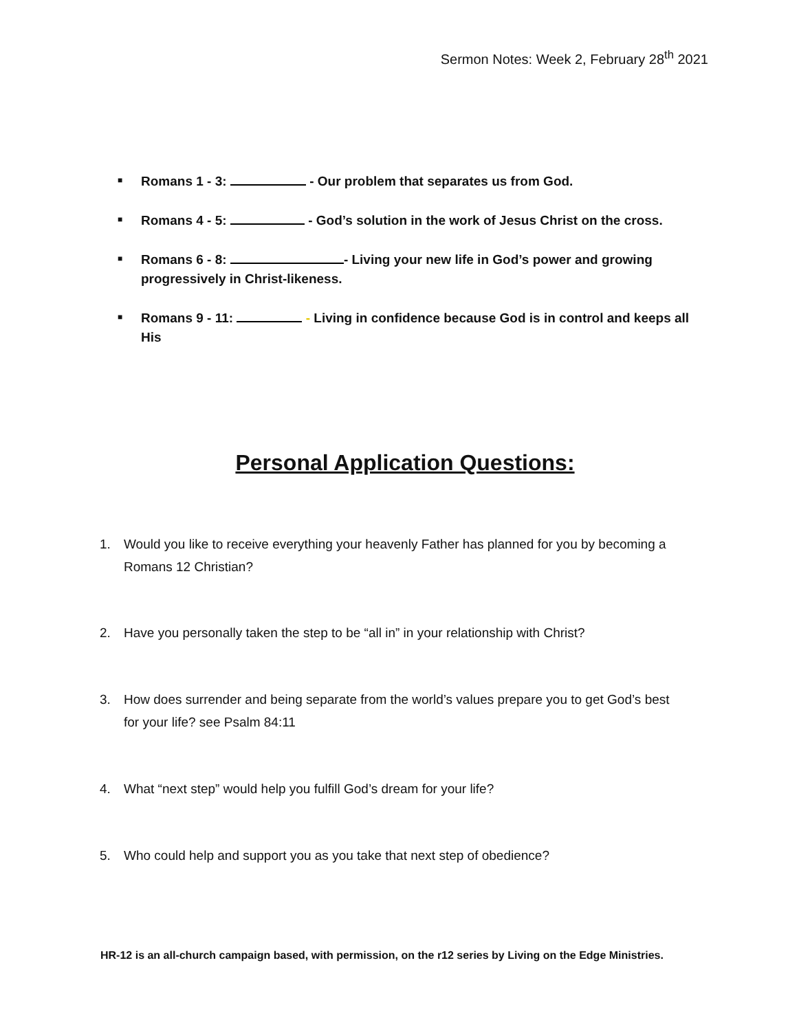Sermon Notes: Week 2, February 28<sup>th</sup> 2021
■ Romans 1 - 3: - Our problem that separates us from God.
■ Romans 4 - 5: - God’s solution in the work of Jesus Christ on the cross.
■ Romans 6 - 8: - Living your new life in God’s power and growing progressively in Christ-likeness.
■ Romans 9 - 11: - Living in confidence because God is in control and keeps all His
Personal Application Questions:
1. Would you like to receive everything your heavenly Father has planned for you by becoming a Romans 12 Christian?
2. Have you personally taken the step to be “all in” in your relationship with Christ?
3. How does surrender and being separate from the world’s values prepare you to get God’s best for your life? see Psalm 84:11
4. What “next step” would help you fulfill God’s dream for your life?
5. Who could help and support you as you take that next step of obedience?
HR-12 is an all-church campaign based, with permission, on the r12 series by Living on the Edge Ministries.